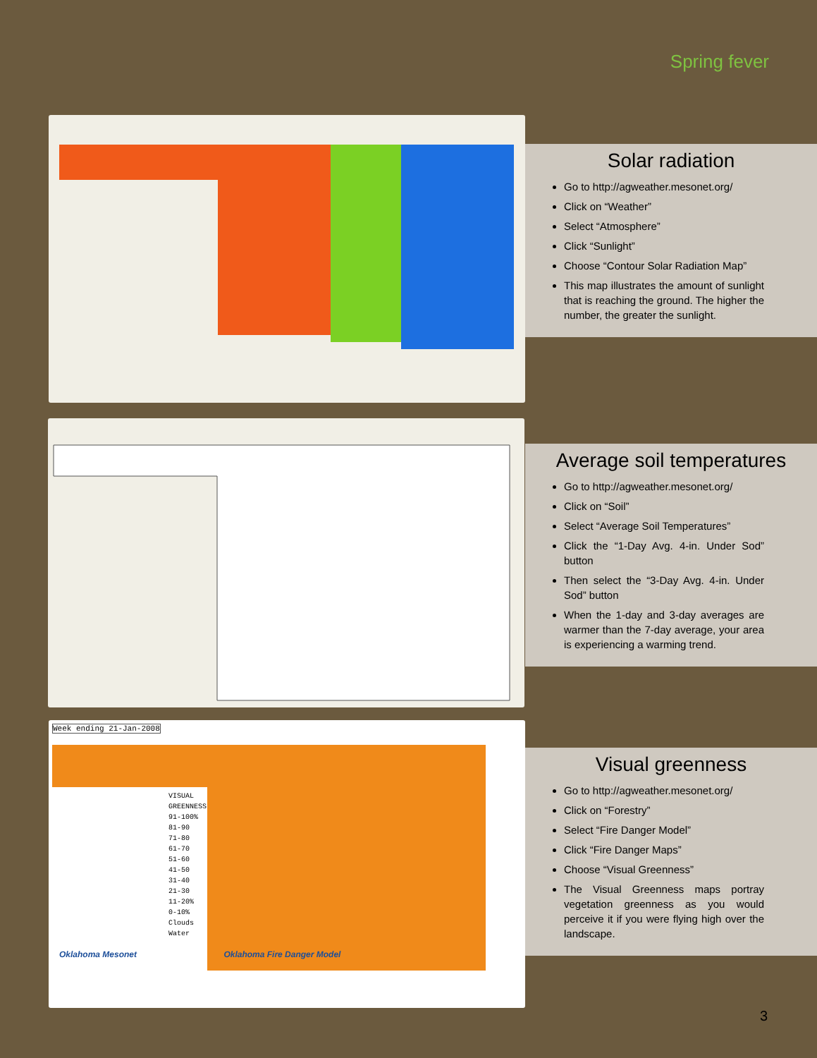Spring fever
Solar radiation
Go to http://agweather.mesonet.org/
Click on “Weather”
Select “Atmosphere”
Click “Sunlight”
Choose “Contour Solar Radiation Map”
This map illustrates the amount of sunlight that is reaching the ground. The higher the number, the greater the sunlight.
Average soil temperatures
Go to http://agweather.mesonet.org/
Click on “Soil”
Select “Average Soil Temperatures”
Click the “1-Day Avg. 4-in. Under Sod” button
Then select the “3-Day Avg. 4-in. Under Sod” button
When the 1-day and 3-day averages are warmer than the 7-day average, your area is experiencing a warming trend.
Week ending 21-Jan-2008
VISUAL
GREENNESS
91-100%
81-90
71-80
61-70
51-60
41-50
31-40
21-30
11-20%
0-10%
Clouds
Water
Oklahoma Mesonet Oklahoma Fire Danger Model
Visual greenness
Go to http://agweather.mesonet.org/
Click on “Forestry”
Select “Fire Danger Model”
Click “Fire Danger Maps”
Choose “Visual Greenness”
The Visual Greenness maps portray vegetation greenness as you would perceive it if you were flying high over the landscape.
3